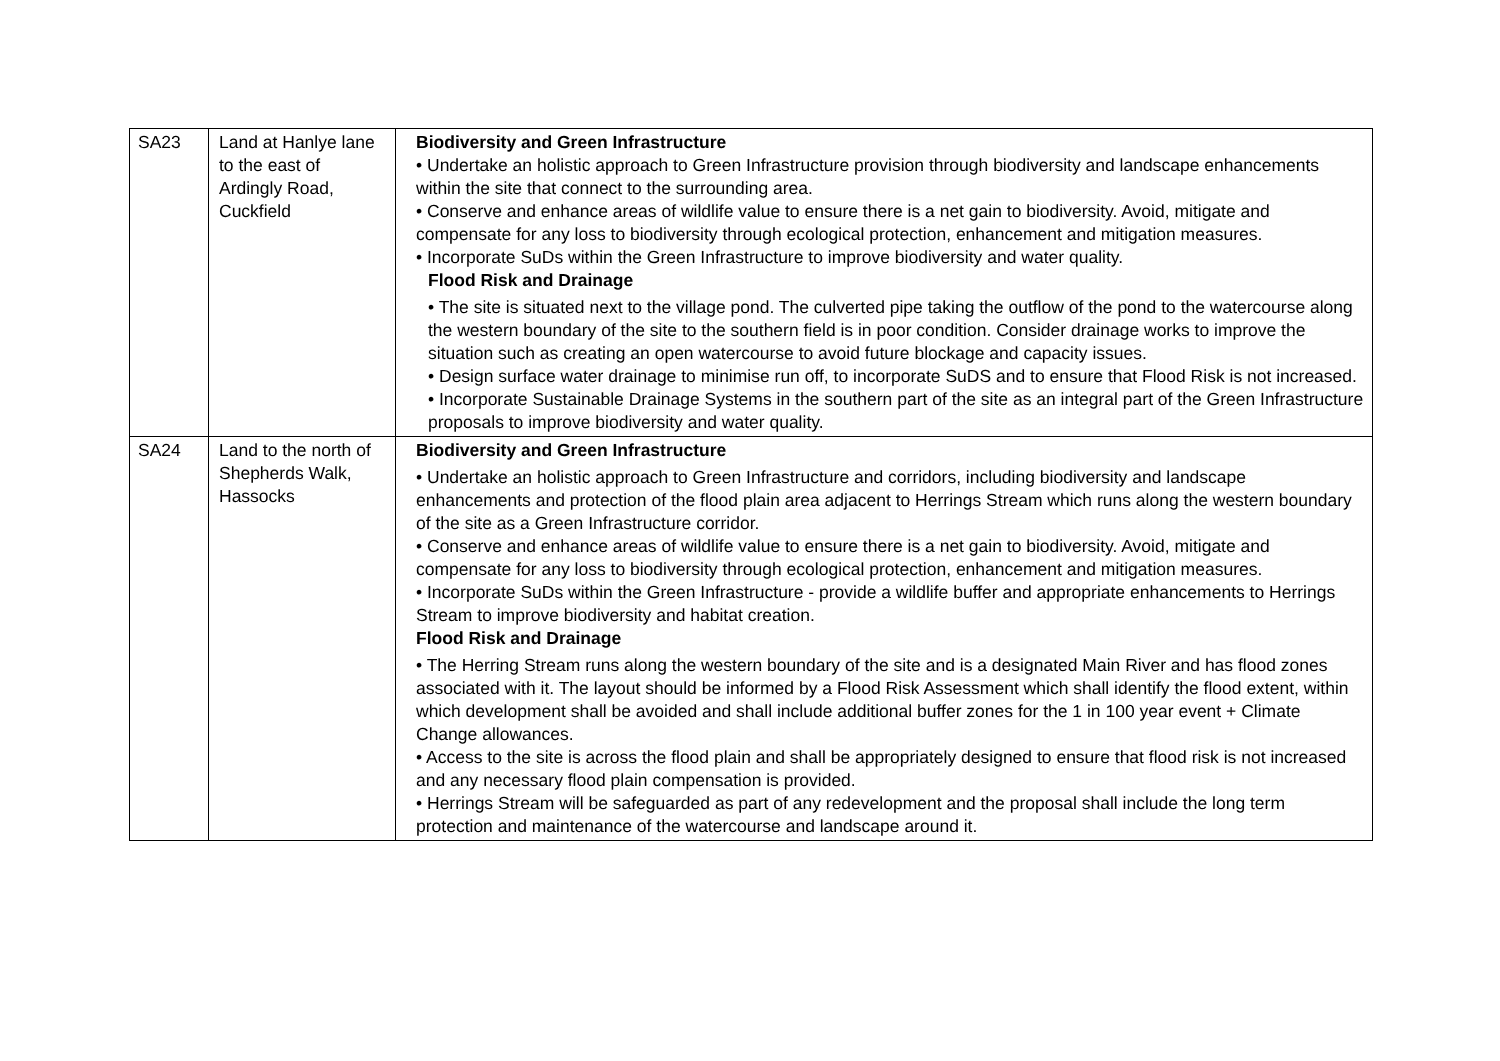| SA23 | Land at Hanlye lane to the east of Ardingly Road, Cuckfield | Biodiversity and Green Infrastructure • Undertake an holistic approach to Green Infrastructure provision through biodiversity and landscape enhancements within the site that connect to the surrounding area. • Conserve and enhance areas of wildlife value to ensure there is a net gain to biodiversity. Avoid, mitigate and compensate for any loss to biodiversity through ecological protection, enhancement and mitigation measures. • Incorporate SuDs within the Green Infrastructure to improve biodiversity and water quality. Flood Risk and Drainage • The site is situated next to the village pond. The culverted pipe taking the outflow of the pond to the watercourse along the western boundary of the site to the southern field is in poor condition. Consider drainage works to improve the situation such as creating an open watercourse to avoid future blockage and capacity issues. • Design surface water drainage to minimise run off, to incorporate SuDS and to ensure that Flood Risk is not increased. • Incorporate Sustainable Drainage Systems in the southern part of the site as an integral part of the Green Infrastructure proposals to improve biodiversity and water quality. |
| SA24 | Land to the north of Shepherds Walk, Hassocks | Biodiversity and Green Infrastructure • Undertake an holistic approach to Green Infrastructure and corridors, including biodiversity and landscape enhancements and protection of the flood plain area adjacent to Herrings Stream which runs along the western boundary of the site as a Green Infrastructure corridor. • Conserve and enhance areas of wildlife value to ensure there is a net gain to biodiversity. Avoid, mitigate and compensate for any loss to biodiversity through ecological protection, enhancement and mitigation measures. • Incorporate SuDs within the Green Infrastructure - provide a wildlife buffer and appropriate enhancements to Herrings Stream to improve biodiversity and habitat creation. Flood Risk and Drainage • The Herring Stream runs along the western boundary of the site and is a designated Main River and has flood zones associated with it. The layout should be informed by a Flood Risk Assessment which shall identify the flood extent, within which development shall be avoided and shall include additional buffer zones for the 1 in 100 year event + Climate Change allowances. • Access to the site is across the flood plain and shall be appropriately designed to ensure that flood risk is not increased and any necessary flood plain compensation is provided. • Herrings Stream will be safeguarded as part of any redevelopment and the proposal shall include the long term protection and maintenance of the watercourse and landscape around it. |